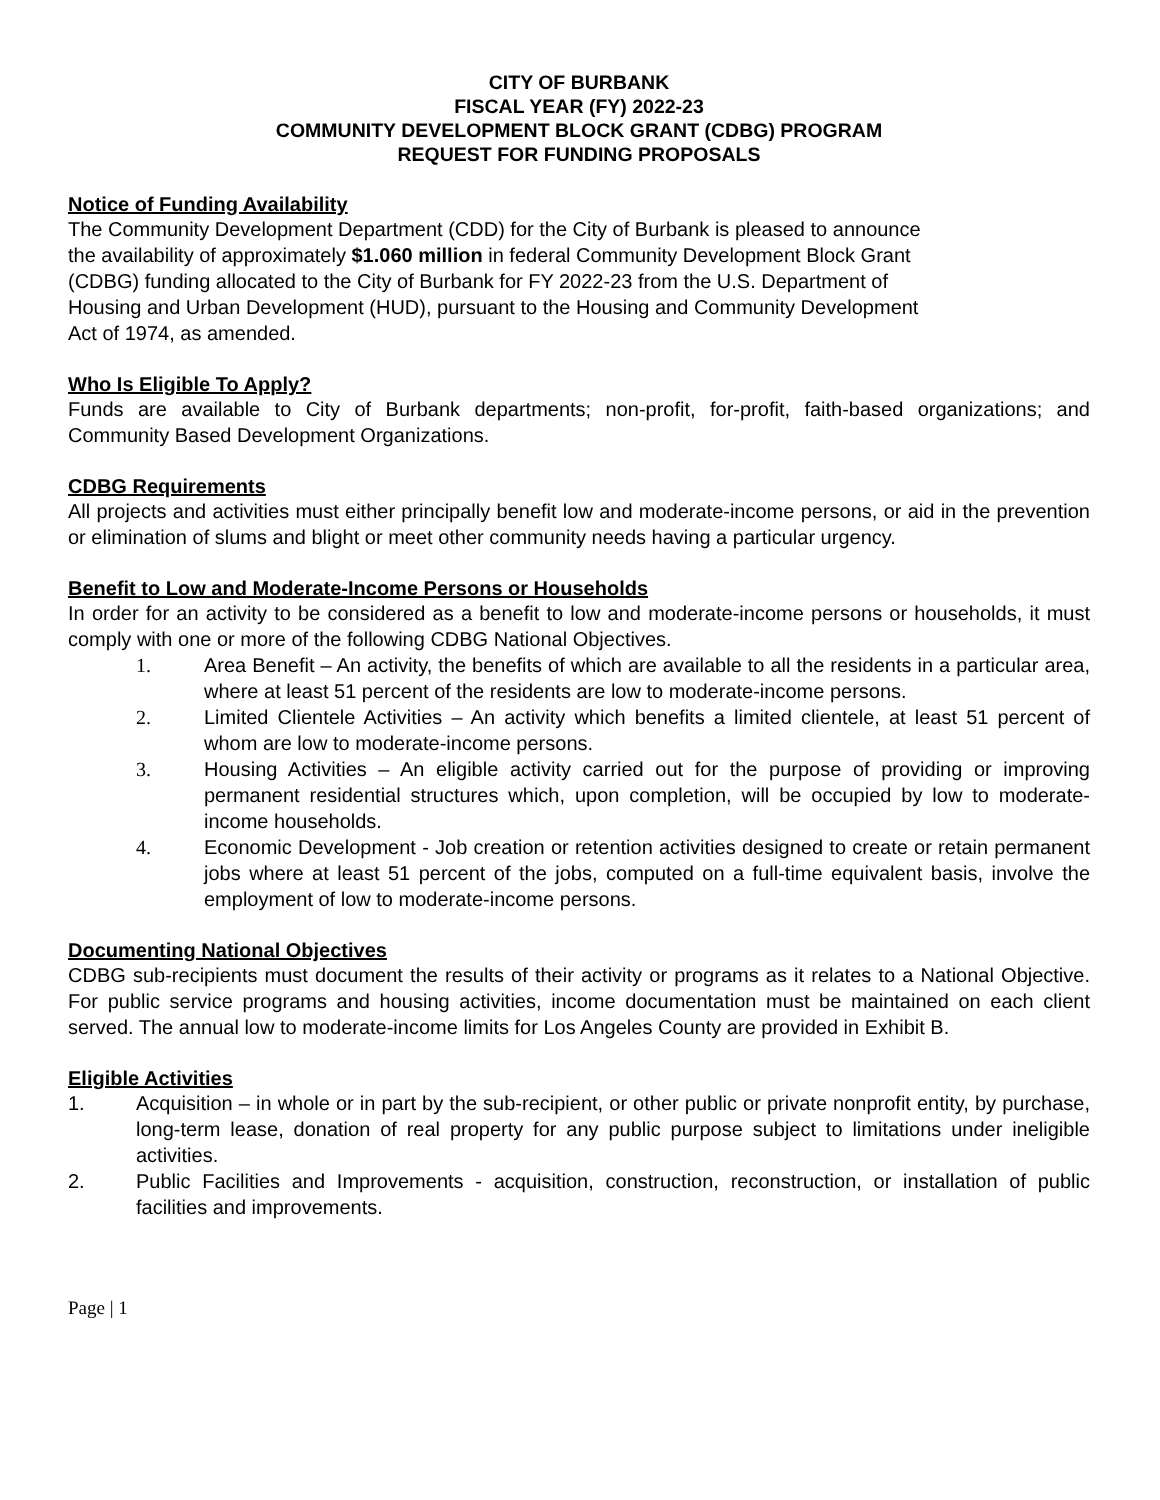CITY OF BURBANK
FISCAL YEAR (FY) 2022-23
COMMUNITY DEVELOPMENT BLOCK GRANT (CDBG) PROGRAM
REQUEST FOR FUNDING PROPOSALS
Notice of Funding Availability
The Community Development Department (CDD) for the City of Burbank is pleased to announce
the availability of approximately $1.060 million in federal Community Development Block Grant
(CDBG) funding allocated to the City of Burbank for FY 2022-23 from the U.S. Department of
Housing and Urban Development (HUD), pursuant to the Housing and Community Development
Act of 1974, as amended.
Who Is Eligible To Apply?
Funds are available to City of Burbank departments; non-profit, for-profit, faith-based organizations; and Community Based Development Organizations.
CDBG Requirements
All projects and activities must either principally benefit low and moderate-income persons, or aid in the prevention or elimination of slums and blight or meet other community needs having a particular urgency.
Benefit to Low and Moderate-Income Persons or Households
In order for an activity to be considered as a benefit to low and moderate-income persons or households, it must comply with one or more of the following CDBG National Objectives.
1. Area Benefit – An activity, the benefits of which are available to all the residents in a particular area, where at least 51 percent of the residents are low to moderate-income persons.
2. Limited Clientele Activities – An activity which benefits a limited clientele, at least 51 percent of whom are low to moderate-income persons.
3. Housing Activities – An eligible activity carried out for the purpose of providing or improving permanent residential structures which, upon completion, will be occupied by low to moderate-income households.
4. Economic Development - Job creation or retention activities designed to create or retain permanent jobs where at least 51 percent of the jobs, computed on a full-time equivalent basis, involve the employment of low to moderate-income persons.
Documenting National Objectives
CDBG sub-recipients must document the results of their activity or programs as it relates to a National Objective. For public service programs and housing activities, income documentation must be maintained on each client served. The annual low to moderate-income limits for Los Angeles County are provided in Exhibit B.
Eligible Activities
1. Acquisition – in whole or in part by the sub-recipient, or other public or private nonprofit entity, by purchase, long-term lease, donation of real property for any public purpose subject to limitations under ineligible activities.
2. Public Facilities and Improvements - acquisition, construction, reconstruction, or installation of public facilities and improvements.
Page | 1